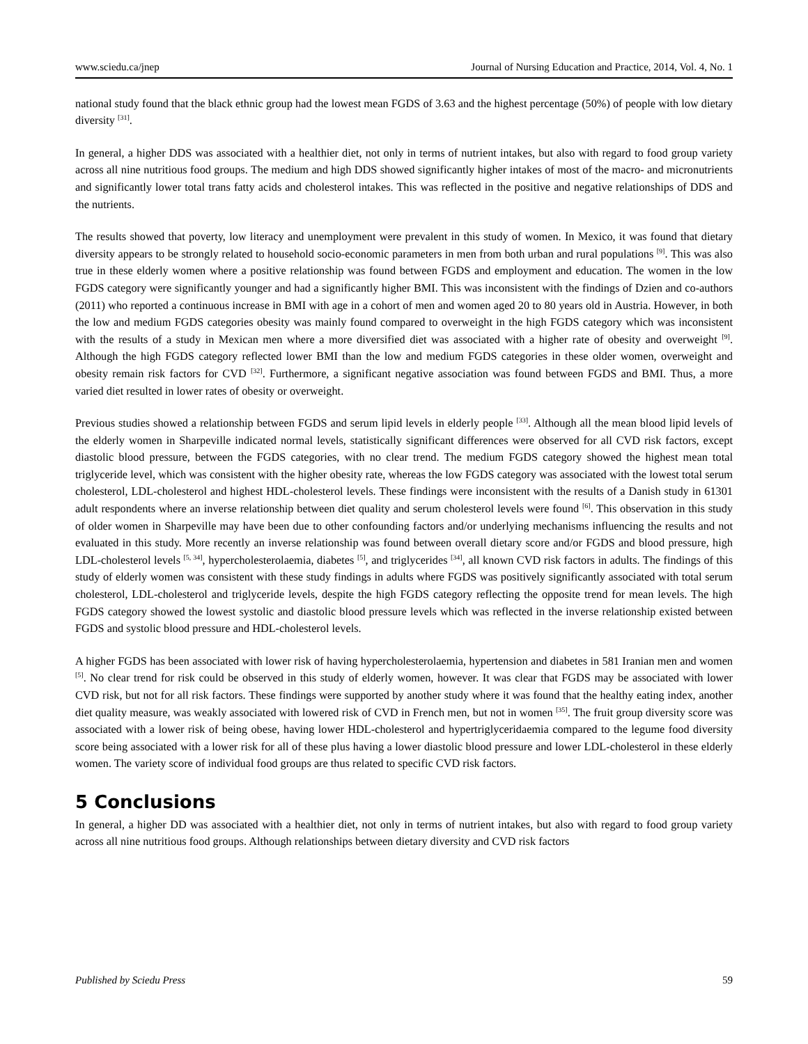www.sciedu.ca/jnep Journal of Nursing Education and Practice, 2014, Vol. 4, No. 1
national study found that the black ethnic group had the lowest mean FGDS of 3.63 and the highest percentage (50%) of people with low dietary diversity <sup>[31]</sup>.
In general, a higher DDS was associated with a healthier diet, not only in terms of nutrient intakes, but also with regard to food group variety across all nine nutritious food groups. The medium and high DDS showed significantly higher intakes of most of the macro- and micronutrients and significantly lower total trans fatty acids and cholesterol intakes. This was reflected in the positive and negative relationships of DDS and the nutrients.
The results showed that poverty, low literacy and unemployment were prevalent in this study of women. In Mexico, it was found that dietary diversity appears to be strongly related to household socio-economic parameters in men from both urban and rural populations <sup>[9]</sup>. This was also true in these elderly women where a positive relationship was found between FGDS and employment and education. The women in the low FGDS category were significantly younger and had a significantly higher BMI. This was inconsistent with the findings of Dzien and co-authors (2011) who reported a continuous increase in BMI with age in a cohort of men and women aged 20 to 80 years old in Austria. However, in both the low and medium FGDS categories obesity was mainly found compared to overweight in the high FGDS category which was inconsistent with the results of a study in Mexican men where a more diversified diet was associated with a higher rate of obesity and overweight <sup>[9]</sup>. Although the high FGDS category reflected lower BMI than the low and medium FGDS categories in these older women, overweight and obesity remain risk factors for CVD <sup>[32]</sup>. Furthermore, a significant negative association was found between FGDS and BMI. Thus, a more varied diet resulted in lower rates of obesity or overweight.
Previous studies showed a relationship between FGDS and serum lipid levels in elderly people <sup>[33]</sup>. Although all the mean blood lipid levels of the elderly women in Sharpeville indicated normal levels, statistically significant differences were observed for all CVD risk factors, except diastolic blood pressure, between the FGDS categories, with no clear trend. The medium FGDS category showed the highest mean total triglyceride level, which was consistent with the higher obesity rate, whereas the low FGDS category was associated with the lowest total serum cholesterol, LDL-cholesterol and highest HDL-cholesterol levels. These findings were inconsistent with the results of a Danish study in 61301 adult respondents where an inverse relationship between diet quality and serum cholesterol levels were found <sup>[6]</sup>. This observation in this study of older women in Sharpeville may have been due to other confounding factors and/or underlying mechanisms influencing the results and not evaluated in this study. More recently an inverse relationship was found between overall dietary score and/or FGDS and blood pressure, high LDL-cholesterol levels <sup>[5, 34]</sup>, hypercholesterolaemia, diabetes <sup>[5]</sup>, and triglycerides <sup>[34]</sup>, all known CVD risk factors in adults. The findings of this study of elderly women was consistent with these study findings in adults where FGDS was positively significantly associated with total serum cholesterol, LDL-cholesterol and triglyceride levels, despite the high FGDS category reflecting the opposite trend for mean levels. The high FGDS category showed the lowest systolic and diastolic blood pressure levels which was reflected in the inverse relationship existed between FGDS and systolic blood pressure and HDL-cholesterol levels.
A higher FGDS has been associated with lower risk of having hypercholesterolaemia, hypertension and diabetes in 581 Iranian men and women <sup>[5]</sup>. No clear trend for risk could be observed in this study of elderly women, however. It was clear that FGDS may be associated with lower CVD risk, but not for all risk factors. These findings were supported by another study where it was found that the healthy eating index, another diet quality measure, was weakly associated with lowered risk of CVD in French men, but not in women <sup>[35]</sup>. The fruit group diversity score was associated with a lower risk of being obese, having lower HDL-cholesterol and hypertriglyceridaemia compared to the legume food diversity score being associated with a lower risk for all of these plus having a lower diastolic blood pressure and lower LDL-cholesterol in these elderly women. The variety score of individual food groups are thus related to specific CVD risk factors.
5 Conclusions
In general, a higher DD was associated with a healthier diet, not only in terms of nutrient intakes, but also with regard to food group variety across all nine nutritious food groups. Although relationships between dietary diversity and CVD risk factors
Published by Sciedu Press 59